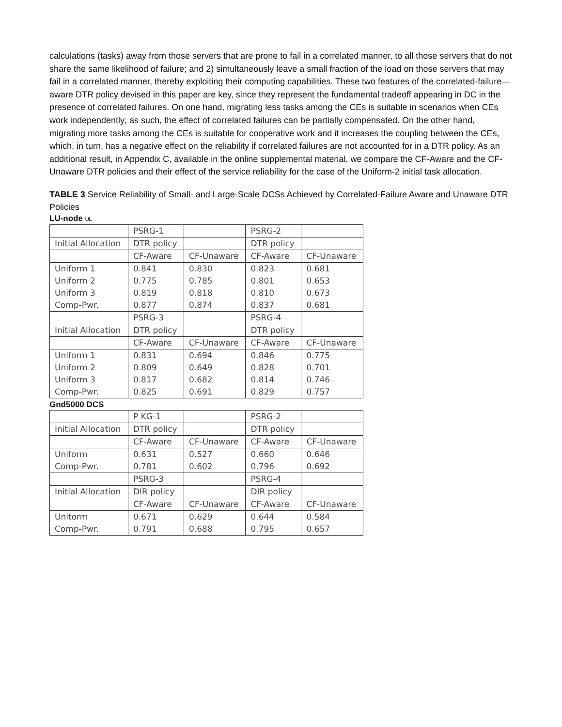calculations (tasks) away from those servers that are prone to fail in a correlated manner, to all those servers that do not share the same likelihood of failure; and 2) simultaneously leave a small fraction of the load on those servers that may fail in a correlated manner, thereby exploiting their computing capabilities. These two features of the correlated-failure—aware DTR policy devised in this paper are key, since they represent the fundamental tradeoff appearing in DC in the presence of correlated failures. On one hand, migrating less tasks among the CEs is suitable in scenarios when CEs work independently; as such, the effect of correlated failures can be partially compensated. On the other hand, migrating more tasks among the CEs is suitable for cooperative work and it increases the coupling between the CEs, which, in turn, has a negative effect on the reliability if correlated failures are not accounted for in a DTR policy. As an additional result, in Appendix C, available in the online supplemental material, we compare the CF-Aware and the CF-Unaware DTR policies and their effect of the service reliability for the case of the Uniform-2 initial task allocation.
TABLE 3 Service Reliability of Small- and Large-Scale DCSs Achieved by Correlated-Failure Aware and Unaware DTR Policies
LU-node UL
| | PSRG-1 | | PSRG-2 | |
| Initial Allocation | DTR policy | | DTR policy | |
| | CF-Aware | CF-Unaware | CF-Aware | CF-Unaware |
| Uniform 1 | 0.841 | 0.830 | 0.823 | 0.681 |
| Uniform 2 | 0.775 | 0.785 | 0.801 | 0.653 |
| Uniform 3 | 0.819 | 0.818 | 0.810 | 0.673 |
| Comp-Pwr. | 0.877 | 0.874 | 0.837 | 0.681 |
| | PSRG-3 | | PSRG-4 | |
| Initial Allocation | DTR policy | | DTR policy | |
| | CF-Aware | CF-Unaware | CF-Aware | CF-Unaware |
| Uniform 1 | 0.831 | 0.694 | 0.846 | 0.775 |
| Uniform 2 | 0.809 | 0.649 | 0.828 | 0.701 |
| Uniform 3 | 0.817 | 0.682 | 0.814 | 0.746 |
| Comp-Pwr. | 0.825 | 0.691 | 0.829 | 0.757 |
Gnd5000 DCS
| | P KG-1 | | PSRG-2 | |
| Initial Allocation | DTR policy | | DTR policy | |
| | CF-Aware | CF-Unaware | CF-Aware | CF-Unaware |
| Uniform | 0.631 | 0.527 | 0.660 | 0.646 |
| Comp-Pwr. | 0.781 | 0.602 | 0.796 | 0.692 |
| | PSRG-3 | | PSRG-4 | |
| Initial Allocation | DIR policy | | DIR policy | |
| | CF-Aware | CF-Unaware | CF-Aware | CF-Unaware |
| Unitorm | 0.671 | 0.629 | 0.644 | 0.584 |
| Comp-Pwr. | 0.791 | 0.688 | 0.795 | 0.657 |